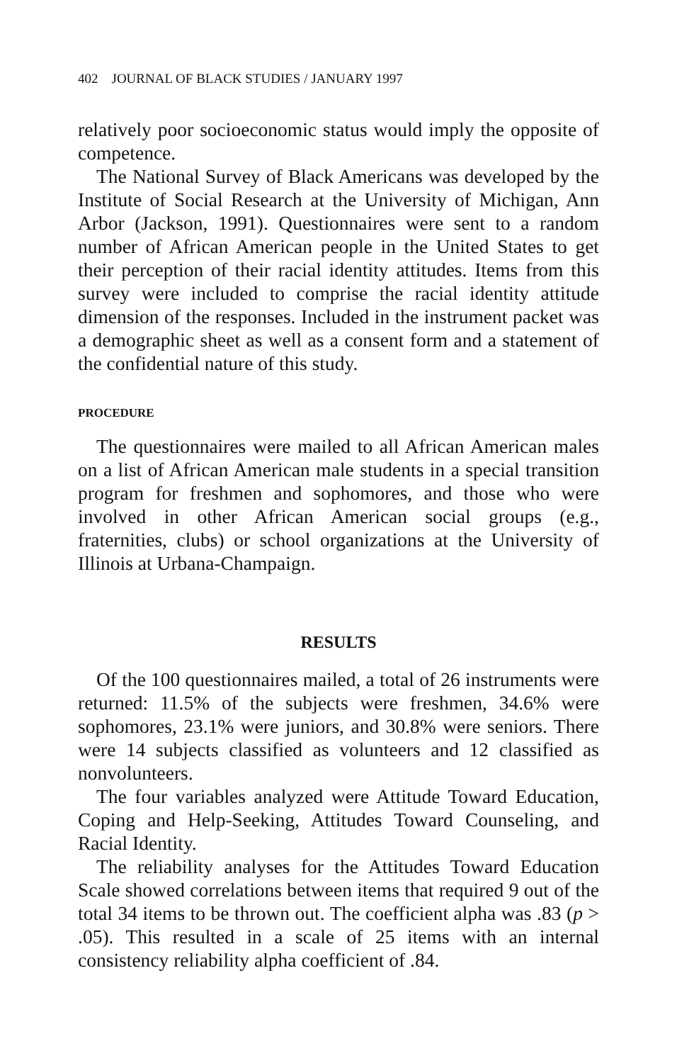402 JOURNAL OF BLACK STUDIES / JANUARY 1997
relatively poor socioeconomic status would imply the opposite of competence.
The National Survey of Black Americans was developed by the Institute of Social Research at the University of Michigan, Ann Arbor (Jackson, 1991). Questionnaires were sent to a random number of African American people in the United States to get their perception of their racial identity attitudes. Items from this survey were included to comprise the racial identity attitude dimension of the responses. Included in the instrument packet was a demographic sheet as well as a consent form and a statement of the confidential nature of this study.
PROCEDURE
The questionnaires were mailed to all African American males on a list of African American male students in a special transition program for freshmen and sophomores, and those who were involved in other African American social groups (e.g., fraternities, clubs) or school organizations at the University of Illinois at Urbana-Champaign.
RESULTS
Of the 100 questionnaires mailed, a total of 26 instruments were returned: 11.5% of the subjects were freshmen, 34.6% were sophomores, 23.1% were juniors, and 30.8% were seniors. There were 14 subjects classified as volunteers and 12 classified as nonvolunteers.
The four variables analyzed were Attitude Toward Education, Coping and Help-Seeking, Attitudes Toward Counseling, and Racial Identity.
The reliability analyses for the Attitudes Toward Education Scale showed correlations between items that required 9 out of the total 34 items to be thrown out. The coefficient alpha was .83 (p > .05). This resulted in a scale of 25 items with an internal consistency reliability alpha coefficient of .84.